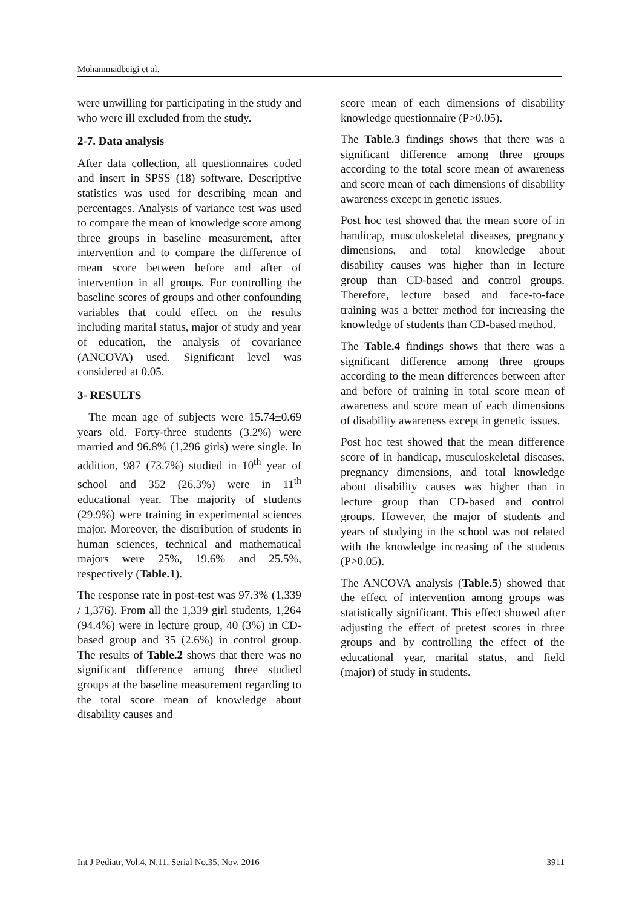Mohammadbeigi et al.
were unwilling for participating in the study and who were ill excluded from the study.
2-7. Data analysis
After data collection, all questionnaires coded and insert in SPSS (18) software. Descriptive statistics was used for describing mean and percentages. Analysis of variance test was used to compare the mean of knowledge score among three groups in baseline measurement, after intervention and to compare the difference of mean score between before and after of intervention in all groups. For controlling the baseline scores of groups and other confounding variables that could effect on the results including marital status, major of study and year of education, the analysis of covariance (ANCOVA) used. Significant level was considered at 0.05.
3- RESULTS
The mean age of subjects were 15.74±0.69 years old. Forty-three students (3.2%) were married and 96.8% (1,296 girls) were single. In addition, 987 (73.7%) studied in 10<sup>th</sup> year of school and 352 (26.3%) were in 11<sup>th</sup> educational year. The majority of students (29.9%) were training in experimental sciences major. Moreover, the distribution of students in human sciences, technical and mathematical majors were 25%, 19.6% and 25.5%, respectively (Table.1).
The response rate in post-test was 97.3% (1,339 / 1,376). From all the 1,339 girl students, 1,264 (94.4%) were in lecture group, 40 (3%) in CD-based group and 35 (2.6%) in control group. The results of Table.2 shows that there was no significant difference among three studied groups at the baseline measurement regarding to the total score mean of knowledge about disability causes and
score mean of each dimensions of disability knowledge questionnaire (P>0.05).
The Table.3 findings shows that there was a significant difference among three groups according to the total score mean of awareness and score mean of each dimensions of disability awareness except in genetic issues.
Post hoc test showed that the mean score of in handicap, musculoskeletal diseases, pregnancy dimensions, and total knowledge about disability causes was higher than in lecture group than CD-based and control groups. Therefore, lecture based and face-to-face training was a better method for increasing the knowledge of students than CD-based method.
The Table.4 findings shows that there was a significant difference among three groups according to the mean differences between after and before of training in total score mean of awareness and score mean of each dimensions of disability awareness except in genetic issues.
Post hoc test showed that the mean difference score of in handicap, musculoskeletal diseases, pregnancy dimensions, and total knowledge about disability causes was higher than in lecture group than CD-based and control groups. However, the major of students and years of studying in the school was not related with the knowledge increasing of the students (P>0.05).
The ANCOVA analysis (Table.5) showed that the effect of intervention among groups was statistically significant. This effect showed after adjusting the effect of pretest scores in three groups and by controlling the effect of the educational year, marital status, and field (major) of study in students.
Int J Pediatr, Vol.4, N.11, Serial No.35, Nov. 2016 3911